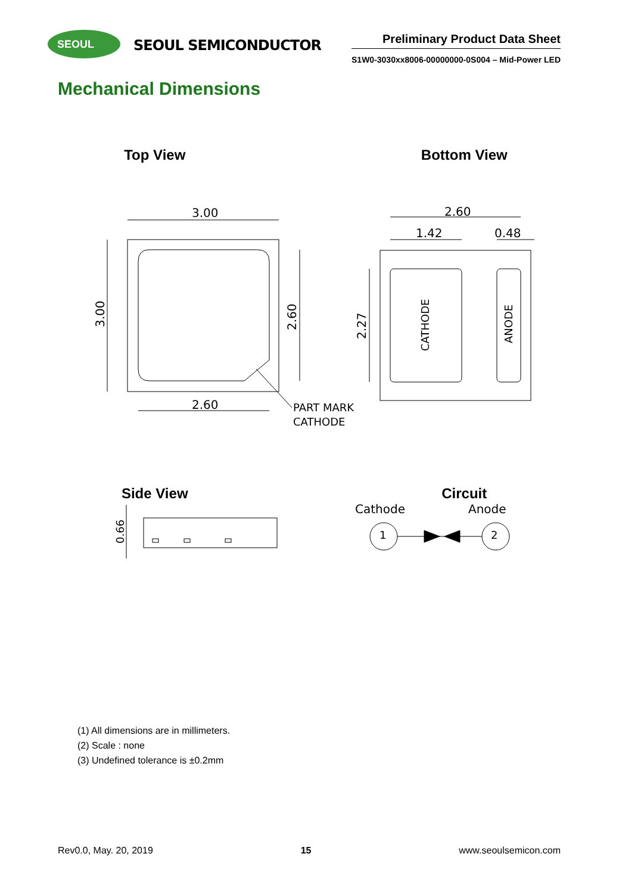SEOUL
SEOUL SEMICONDUCTOR
Preliminary Product Data Sheet
S1W0-3030xx8006-00000000-0S004 – Mid-Power LED
Mechanical Dimensions
Top View Bottom View
3.00
2.60
3.00
2.60
PART MARK
CATHODE
2.60
1.42
0.48
2.27
CATHODE
ANODE
Side View Circuit
0.66
Cathode
Anode
1
2
(1) All dimensions are in millimeters.
(2) Scale : none
(3) Undefined tolerance is ±0.2mm
Rev0.0, May. 20, 2019 15 www.seoulsemicon.com